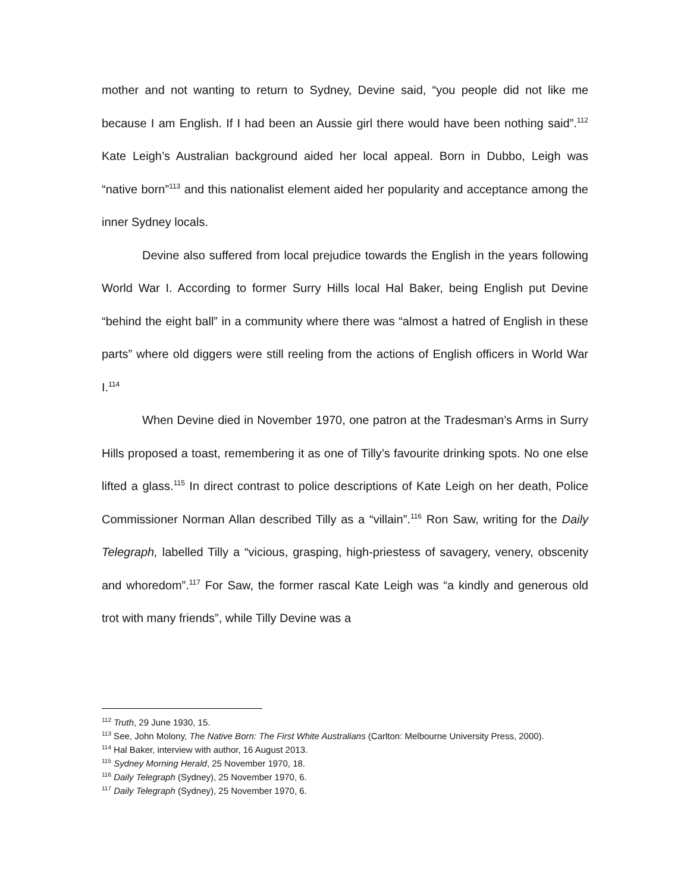mother and not wanting to return to Sydney, Devine said, “you people did not like me because I am English. If I had been an Aussie girl there would have been nothing said”.<sup>112</sup> Kate Leigh’s Australian background aided her local appeal. Born in Dubbo, Leigh was “native born”<sup>113</sup> and this nationalist element aided her popularity and acceptance among the inner Sydney locals.
Devine also suffered from local prejudice towards the English in the years following World War I. According to former Surry Hills local Hal Baker, being English put Devine “behind the eight ball” in a community where there was “almost a hatred of English in these parts” where old diggers were still reeling from the actions of English officers in World War I.<sup>114</sup>
When Devine died in November 1970, one patron at the Tradesman’s Arms in Surry Hills proposed a toast, remembering it as one of Tilly’s favourite drinking spots. No one else lifted a glass.<sup>115</sup> In direct contrast to police descriptions of Kate Leigh on her death, Police Commissioner Norman Allan described Tilly as a “villain”.<sup>116</sup> Ron Saw, writing for the Daily Telegraph, labelled Tilly a “vicious, grasping, high-priestess of savagery, venery, obscenity and whoredom”.<sup>117</sup> For Saw, the former rascal Kate Leigh was “a kindly and generous old trot with many friends”, while Tilly Devine was a
<sup>112</sup> Truth, 29 June 1930, 15.
<sup>113</sup> See, John Molony, The Native Born: The First White Australians (Carlton: Melbourne University Press, 2000).
<sup>114</sup> Hal Baker, interview with author, 16 August 2013.
<sup>115</sup> Sydney Morning Herald, 25 November 1970, 18.
<sup>116</sup> Daily Telegraph (Sydney), 25 November 1970, 6.
<sup>117</sup> Daily Telegraph (Sydney), 25 November 1970, 6.